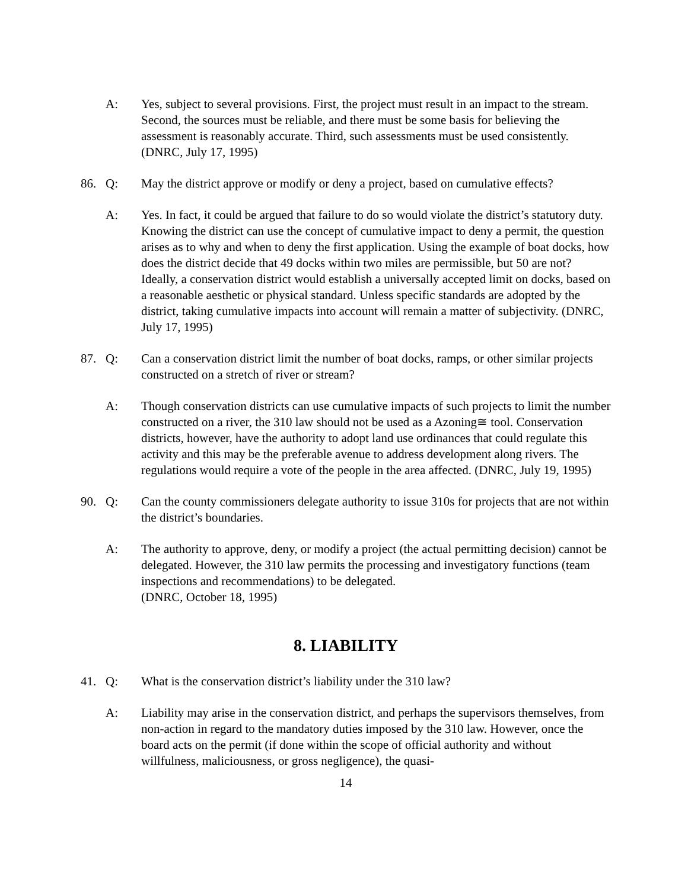A: Yes, subject to several provisions. First, the project must result in an impact to the stream. Second, the sources must be reliable, and there must be some basis for believing the assessment is reasonably accurate. Third, such assessments must be used consistently. (DNRC, July 17, 1995)
86. Q: May the district approve or modify or deny a project, based on cumulative effects?
A: Yes. In fact, it could be argued that failure to do so would violate the district’s statutory duty. Knowing the district can use the concept of cumulative impact to deny a permit, the question arises as to why and when to deny the first application. Using the example of boat docks, how does the district decide that 49 docks within two miles are permissible, but 50 are not? Ideally, a conservation district would establish a universally accepted limit on docks, based on a reasonable aesthetic or physical standard. Unless specific standards are adopted by the district, taking cumulative impacts into account will remain a matter of subjectivity. (DNRC, July 17, 1995)
87. Q: Can a conservation district limit the number of boat docks, ramps, or other similar projects constructed on a stretch of river or stream?
A: Though conservation districts can use cumulative impacts of such projects to limit the number constructed on a river, the 310 law should not be used as a Azoning≅ tool. Conservation districts, however, have the authority to adopt land use ordinances that could regulate this activity and this may be the preferable avenue to address development along rivers. The regulations would require a vote of the people in the area affected. (DNRC, July 19, 1995)
90. Q: Can the county commissioners delegate authority to issue 310s for projects that are not within the district’s boundaries.
A: The authority to approve, deny, or modify a project (the actual permitting decision) cannot be delegated. However, the 310 law permits the processing and investigatory functions (team inspections and recommendations) to be delegated.
(DNRC, October 18, 1995)
8. LIABILITY
41. Q: What is the conservation district’s liability under the 310 law?
A: Liability may arise in the conservation district, and perhaps the supervisors themselves, from non-action in regard to the mandatory duties imposed by the 310 law. However, once the board acts on the permit (if done within the scope of official authority and without willfulness, maliciousness, or gross negligence), the quasi-
14